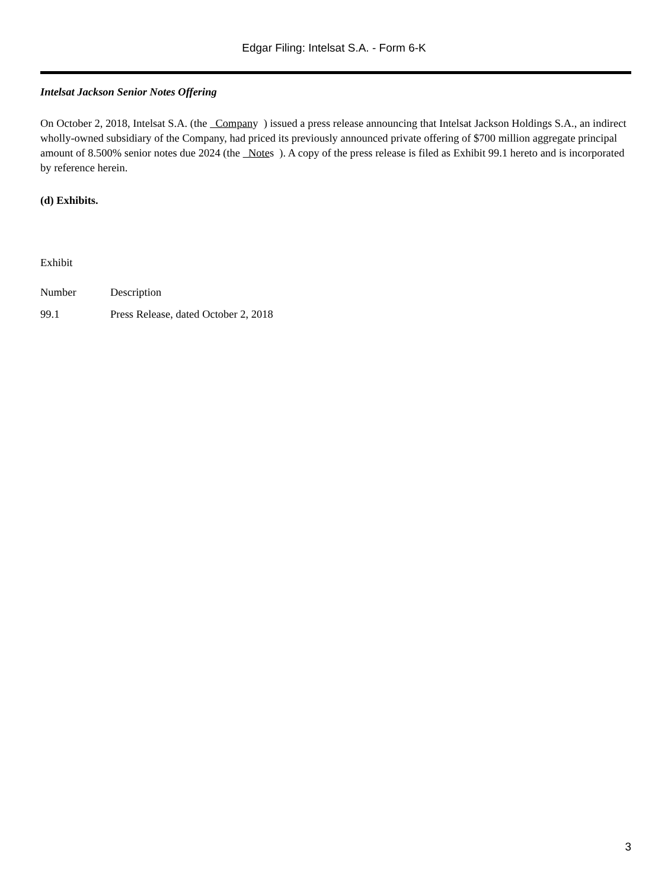Edgar Filing: Intelsat S.A. - Form 6-K
Intelsat Jackson Senior Notes Offering
On October 2, 2018, Intelsat S.A. (the Company ) issued a press release announcing that Intelsat Jackson Holdings S.A., an indirect wholly-owned subsidiary of the Company, had priced its previously announced private offering of $700 million aggregate principal amount of 8.500% senior notes due 2024 (the Notes ). A copy of the press release is filed as Exhibit 99.1 hereto and is incorporated by reference herein.
(d) Exhibits.
| Exhibit | |
| Number | Description |
| 99.1 | Press Release, dated October 2, 2018 |
3